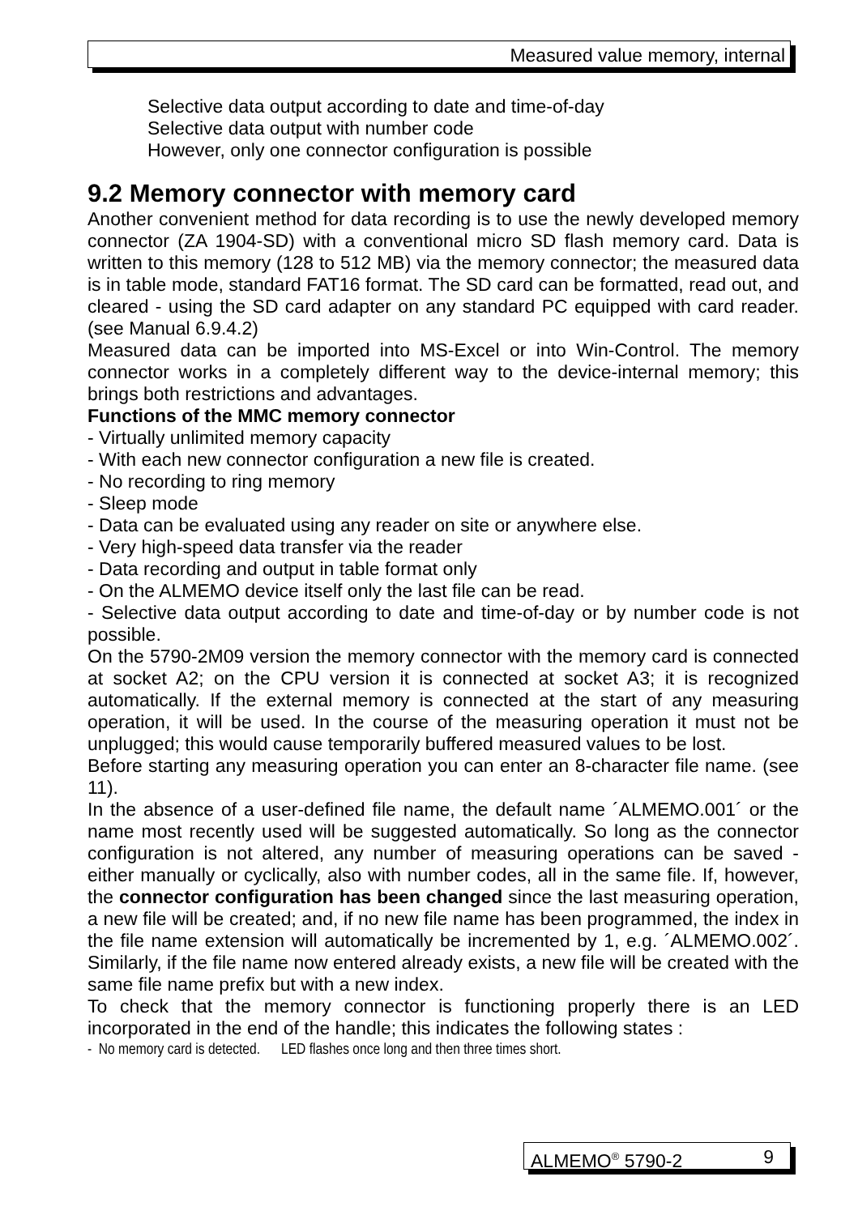Measured value memory, internal
Selective data output according to date and time-of-day
Selective data output with number code
However, only one connector configuration is possible
9.2 Memory connector with memory card
Another convenient method for data recording is to use the newly developed memory connector (ZA 1904-SD) with a conventional micro SD flash memory card. Data is written to this memory (128 to 512 MB) via the memory connector; the measured data is in table mode, standard FAT16 format. The SD card can be formatted, read out, and cleared - using the SD card adapter on any standard PC equipped with card reader. (see Manual 6.9.4.2)
Measured data can be imported into MS-Excel or into Win-Control. The memory connector works in a completely different way to the device-internal memory; this brings both restrictions and advantages.
Functions of the MMC memory connector
- Virtually unlimited memory capacity
- With each new connector configuration a new file is created.
- No recording to ring memory
- Sleep mode
- Data can be evaluated using any reader on site or anywhere else.
- Very high-speed data transfer via the reader
- Data recording and output in table format only
- On the ALMEMO device itself only the last file can be read.
- Selective data output according to date and time-of-day or by number code is not possible.
On the 5790-2M09 version the memory connector with the memory card is connected at socket A2; on the CPU version it is connected at socket A3; it is recognized automatically. If the external memory is connected at the start of any measuring operation, it will be used. In the course of the measuring operation it must not be unplugged; this would cause temporarily buffered measured values to be lost.
Before starting any measuring operation you can enter an 8-character file name. (see 11).
In the absence of a user-defined file name, the default name ´ALMEMO.001´ or the name most recently used will be suggested automatically. So long as the connector configuration is not altered, any number of measuring operations can be saved - either manually or cyclically, also with number codes, all in the same file. If, however, the connector configuration has been changed since the last measuring operation, a new file will be created; and, if no new file name has been programmed, the index in the file name extension will automatically be incremented by 1, e.g. ´ALMEMO.002´. Similarly, if the file name now entered already exists, a new file will be created with the same file name prefix but with a new index.
To check that the memory connector is functioning properly there is an LED incorporated in the end of the handle; this indicates the following states :
- No memory card is detected. LED flashes once long and then three times short.
ALMEMO<sup>®</sup> 5790-2 9